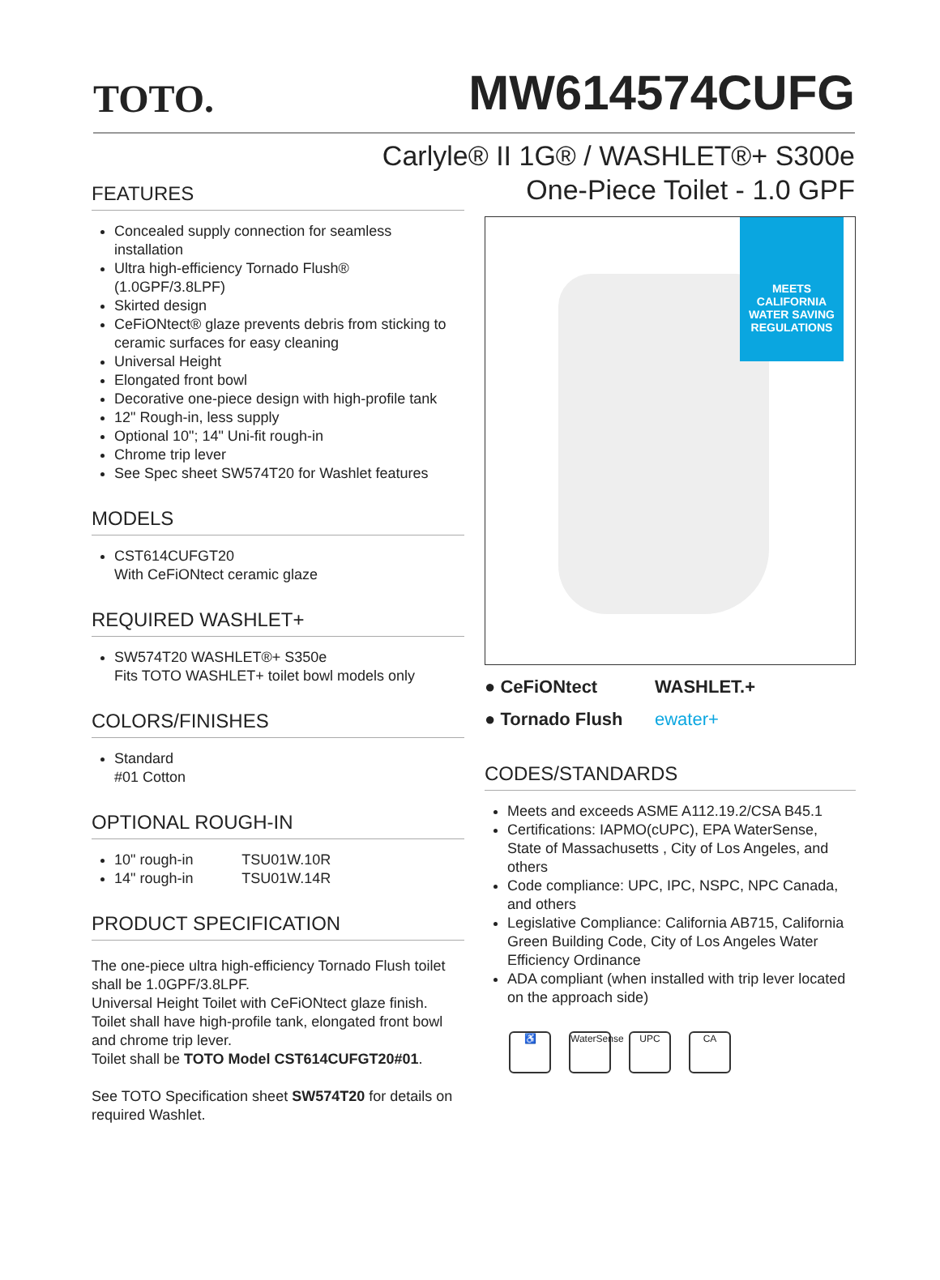TOTO.
MW614574CUFG
Carlyle® II 1G® / WASHLET®+ S300e
One-Piece Toilet - 1.0 GPF
FEATURES
Concealed supply connection for seamless installation
Ultra high-efficiency Tornado Flush®
(1.0GPF/3.8LPF)
Skirted design
CeFiONtect® glaze prevents debris from sticking to ceramic surfaces for easy cleaning
Universal Height
Elongated front bowl
Decorative one-piece design with high-profile tank
12" Rough-in, less supply
Optional 10"; 14" Uni-fit rough-in
Chrome trip lever
See Spec sheet SW574T20 for Washlet features
MODELS
CST614CUFGT20
With CeFiONtect ceramic glaze
REQUIRED WASHLET+
SW574T20 WASHLET®+ S350e
Fits TOTO WASHLET+ toilet bowl models only
COLORS/FINISHES
Standard
#01 Cotton
OPTIONAL ROUGH-IN
10" rough-in TSU01W.10R
14" rough-in TSU01W.14R
PRODUCT SPECIFICATION
The one-piece ultra high-efficiency Tornado Flush toilet shall be 1.0GPF/3.8LPF.
Universal Height Toilet with CeFiONtect glaze finish.
Toilet shall have high-profile tank, elongated front bowl and chrome trip lever.
Toilet shall be TOTO Model CST614CUFGT20#01.
See TOTO Specification sheet SW574T20 for details on required Washlet.
MEETS
CALIFORNIA
WATER SAVING
REGULATIONS
● CeFiONtect
WASHLET.+
● Tornado Flush
ewater+
CODES/STANDARDS
Meets and exceeds ASME A112.19.2/CSA B45.1
Certifications: IAPMO(cUPC), EPA WaterSense, State of Massachusetts , City of Los Angeles, and others
Code compliance: UPC, IPC, NSPC, NPC Canada, and others
Legislative Compliance: California AB715, California Green Building Code, City of Los Angeles Water Efficiency Ordinance
ADA compliant (when installed with trip lever located on the approach side)
♿ WaterSense UPC CA